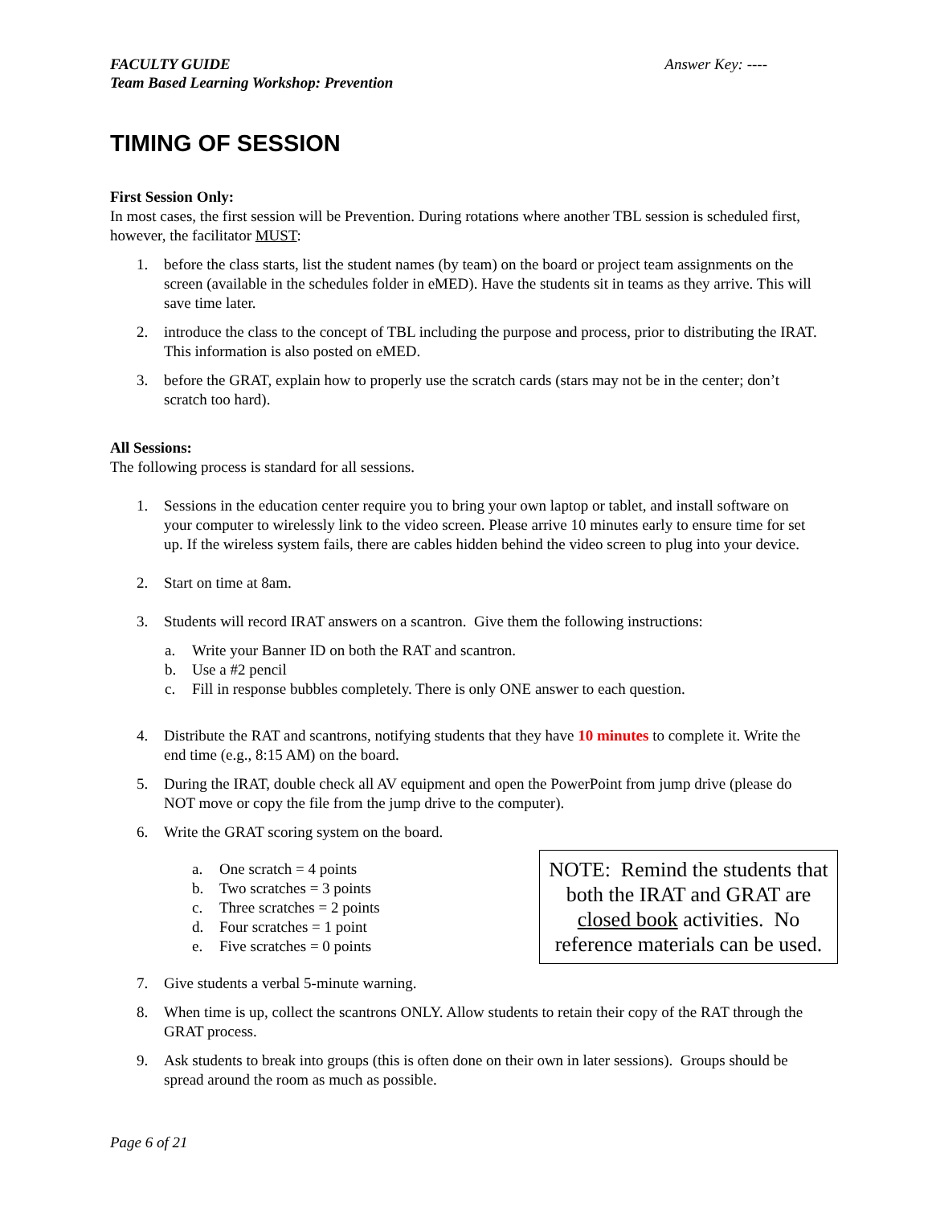FACULTY GUIDE
Team Based Learning Workshop: Prevention
Answer Key: ----
TIMING OF SESSION
First Session Only:
In most cases, the first session will be Prevention. During rotations where another TBL session is scheduled first, however, the facilitator MUST:
1. before the class starts, list the student names (by team) on the board or project team assignments on the screen (available in the schedules folder in eMED). Have the students sit in teams as they arrive. This will save time later.
2. introduce the class to the concept of TBL including the purpose and process, prior to distributing the IRAT. This information is also posted on eMED.
3. before the GRAT, explain how to properly use the scratch cards (stars may not be in the center; don’t scratch too hard).
All Sessions:
The following process is standard for all sessions.
1. Sessions in the education center require you to bring your own laptop or tablet, and install software on your computer to wirelessly link to the video screen. Please arrive 10 minutes early to ensure time for set up. If the wireless system fails, there are cables hidden behind the video screen to plug into your device.
2. Start on time at 8am.
3. Students will record IRAT answers on a scantron. Give them the following instructions:
a. Write your Banner ID on both the RAT and scantron.
b. Use a #2 pencil
c. Fill in response bubbles completely. There is only ONE answer to each question.
4. Distribute the RAT and scantrons, notifying students that they have 10 minutes to complete it. Write the end time (e.g., 8:15 AM) on the board.
5. During the IRAT, double check all AV equipment and open the PowerPoint from jump drive (please do NOT move or copy the file from the jump drive to the computer).
6. Write the GRAT scoring system on the board.
a. One scratch = 4 points
b. Two scratches = 3 points
c. Three scratches = 2 points
d. Four scratches = 1 point
e. Five scratches = 0 points
NOTE: Remind the students that both the IRAT and GRAT are closed book activities. No reference materials can be used.
7. Give students a verbal 5-minute warning.
8. When time is up, collect the scantrons ONLY. Allow students to retain their copy of the RAT through the GRAT process.
9. Ask students to break into groups (this is often done on their own in later sessions). Groups should be spread around the room as much as possible.
Page 6 of 21